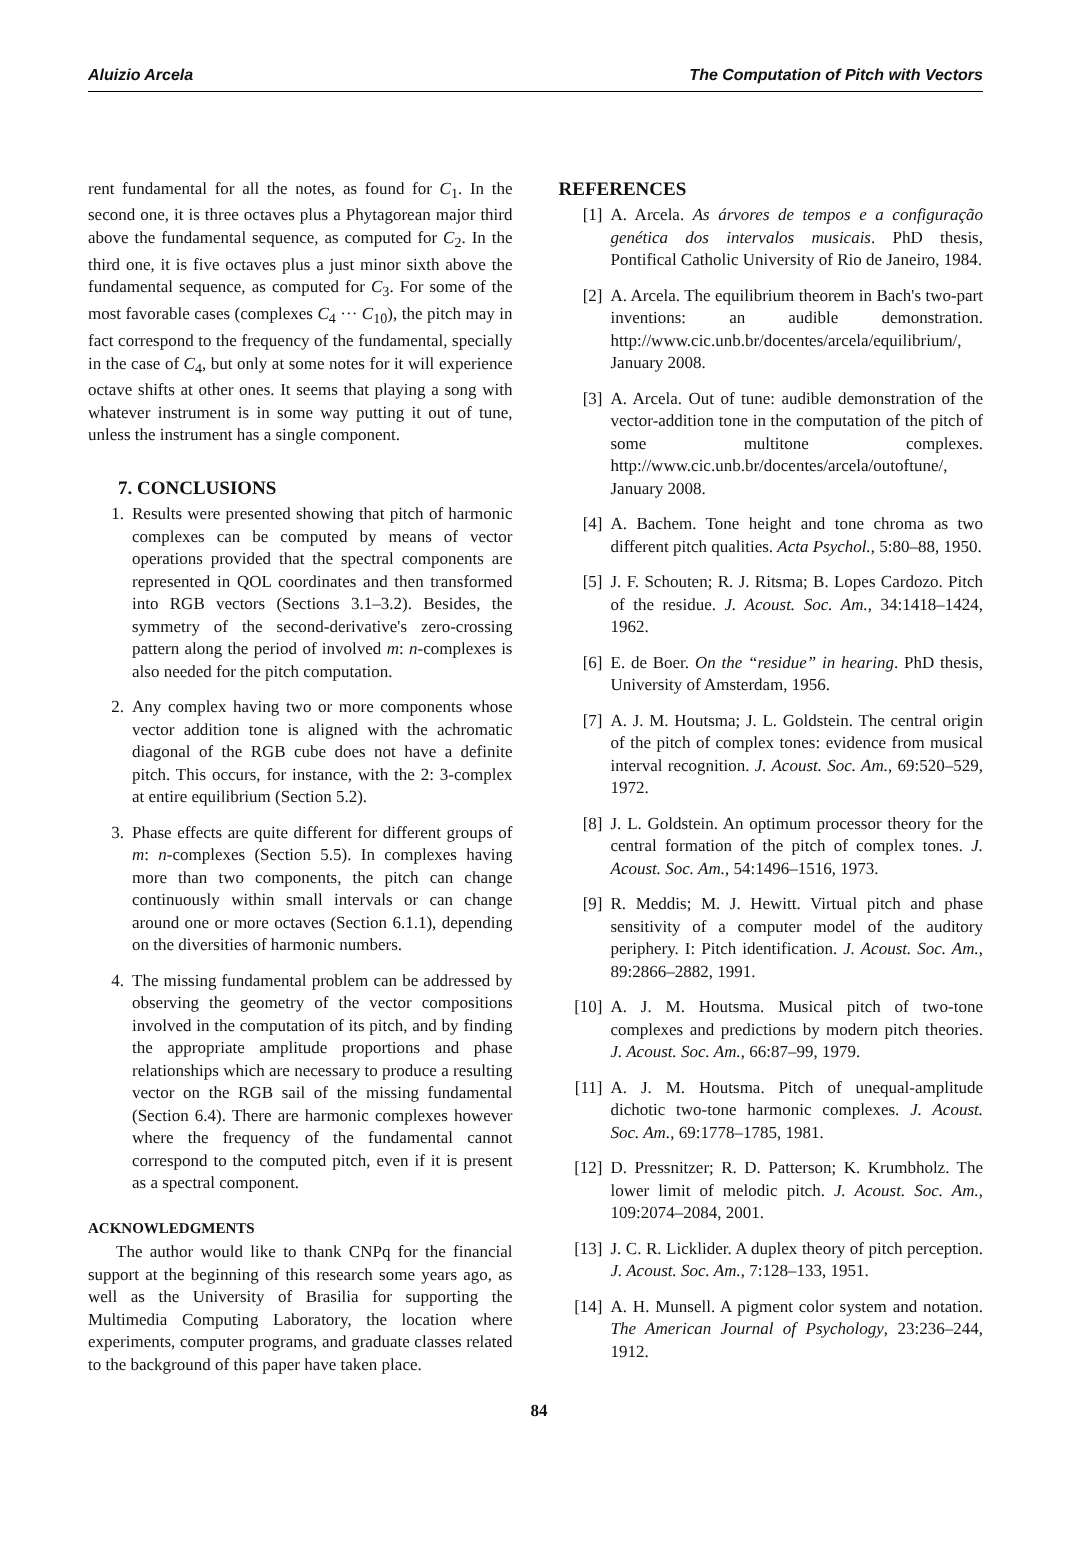Aluizio Arcela The Computation of Pitch with Vectors
rent fundamental for all the notes, as found for C<sub>1</sub>. In the second one, it is three octaves plus a Phytagorean major third above the fundamental sequence, as computed for C<sub>2</sub>. In the third one, it is five octaves plus a just minor sixth above the fundamental sequence, as computed for C<sub>3</sub>. For some of the most favorable cases (complexes C<sub>4</sub> ··· C<sub>10</sub>), the pitch may in fact correspond to the frequency of the fundamental, specially in the case of C<sub>4</sub>, but only at some notes for it will experience octave shifts at other ones. It seems that playing a song with whatever instrument is in some way putting it out of tune, unless the instrument has a single component.
7. CONCLUSIONS
1. Results were presented showing that pitch of harmonic complexes can be computed by means of vector operations provided that the spectral components are represented in QOL coordinates and then transformed into RGB vectors (Sections 3.1–3.2). Besides, the symmetry of the second-derivative's zero-crossing pattern along the period of involved m: n-complexes is also needed for the pitch computation.
2. Any complex having two or more components whose vector addition tone is aligned with the achromatic diagonal of the RGB cube does not have a definite pitch. This occurs, for instance, with the 2: 3-complex at entire equilibrium (Section 5.2).
3. Phase effects are quite different for different groups of m: n-complexes (Section 5.5). In complexes having more than two components, the pitch can change continuously within small intervals or can change around one or more octaves (Section 6.1.1), depending on the diversities of harmonic numbers.
4. The missing fundamental problem can be addressed by observing the geometry of the vector compositions involved in the computation of its pitch, and by finding the appropriate amplitude proportions and phase relationships which are necessary to produce a resulting vector on the RGB sail of the missing fundamental (Section 6.4). There are harmonic complexes however where the frequency of the fundamental cannot correspond to the computed pitch, even if it is present as a spectral component.
ACKNOWLEDGMENTS
The author would like to thank CNPq for the financial support at the beginning of this research some years ago, as well as the University of Brasilia for supporting the Multimedia Computing Laboratory, the location where experiments, computer programs, and graduate classes related to the background of this paper have taken place.
REFERENCES
[1] A. Arcela. As árvores de tempos e a configuração genética dos intervalos musicais. PhD thesis, Pontifical Catholic University of Rio de Janeiro, 1984.
[2] A. Arcela. The equilibrium theorem in Bach's two-part inventions: an audible demonstration. http://www.cic.unb.br/docentes/arcela/equilibrium/, January 2008.
[3] A. Arcela. Out of tune: audible demonstration of the vector-addition tone in the computation of the pitch of some multitone complexes. http://www.cic.unb.br/docentes/arcela/outoftune/, January 2008.
[4] A. Bachem. Tone height and tone chroma as two different pitch qualities. Acta Psychol., 5:80–88, 1950.
[5] J. F. Schouten; R. J. Ritsma; B. Lopes Cardozo. Pitch of the residue. J. Acoust. Soc. Am., 34:1418–1424, 1962.
[6] E. de Boer. On the “residue” in hearing. PhD thesis, University of Amsterdam, 1956.
[7] A. J. M. Houtsma; J. L. Goldstein. The central origin of the pitch of complex tones: evidence from musical interval recognition. J. Acoust. Soc. Am., 69:520–529, 1972.
[8] J. L. Goldstein. An optimum processor theory for the central formation of the pitch of complex tones. J. Acoust. Soc. Am., 54:1496–1516, 1973.
[9] R. Meddis; M. J. Hewitt. Virtual pitch and phase sensitivity of a computer model of the auditory periphery. I: Pitch identification. J. Acoust. Soc. Am., 89:2866–2882, 1991.
[10] A. J. M. Houtsma. Musical pitch of two-tone complexes and predictions by modern pitch theories. J. Acoust. Soc. Am., 66:87–99, 1979.
[11] A. J. M. Houtsma. Pitch of unequal-amplitude dichotic two-tone harmonic complexes. J. Acoust. Soc. Am., 69:1778–1785, 1981.
[12] D. Pressnitzer; R. D. Patterson; K. Krumbholz. The lower limit of melodic pitch. J. Acoust. Soc. Am., 109:2074–2084, 2001.
[13] J. C. R. Licklider. A duplex theory of pitch perception. J. Acoust. Soc. Am., 7:128–133, 1951.
[14] A. H. Munsell. A pigment color system and notation. The American Journal of Psychology, 23:236–244, 1912.
84